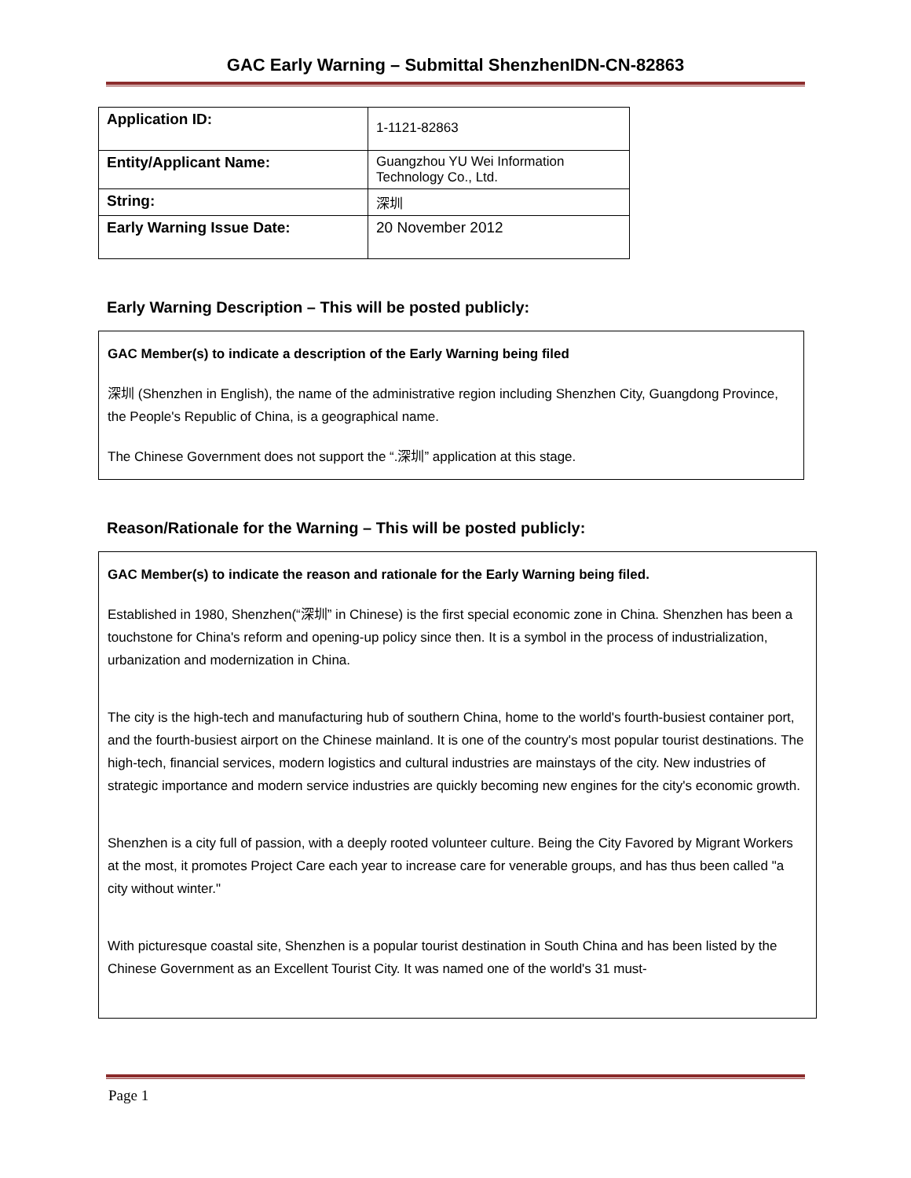GAC Early Warning – Submittal ShenzhenIDN-CN-82863
| Application ID: | 1-1121-82863 |
| Entity/Applicant Name: | Guangzhou YU Wei Information Technology Co., Ltd. |
| String: | 深圳 |
| Early Warning Issue Date: | 20 November 2012 |
Early Warning Description – This will be posted publicly:
GAC Member(s) to indicate a description of the Early Warning being filed
深圳 (Shenzhen in English), the name of the administrative region including Shenzhen City, Guangdong Province, the People's Republic of China, is a geographical name.
The Chinese Government does not support the “.深圳” application at this stage.
Reason/Rationale for the Warning – This will be posted publicly:
GAC Member(s) to indicate the reason and rationale for the Early Warning being filed.
Established in 1980, Shenzhen(“深圳” in Chinese) is the first special economic zone in China. Shenzhen has been a touchstone for China's reform and opening-up policy since then. It is a symbol in the process of industrialization, urbanization and modernization in China.
The city is the high-tech and manufacturing hub of southern China, home to the world's fourth-busiest container port, and the fourth-busiest airport on the Chinese mainland. It is one of the country's most popular tourist destinations. The high-tech, financial services, modern logistics and cultural industries are mainstays of the city. New industries of strategic importance and modern service industries are quickly becoming new engines for the city's economic growth.
Shenzhen is a city full of passion, with a deeply rooted volunteer culture. Being the City Favored by Migrant Workers at the most, it promotes Project Care each year to increase care for venerable groups, and has thus been called "a city without winter."
With picturesque coastal site, Shenzhen is a popular tourist destination in South China and has been listed by the Chinese Government as an Excellent Tourist City. It was named one of the world's 31 must-
Page 1